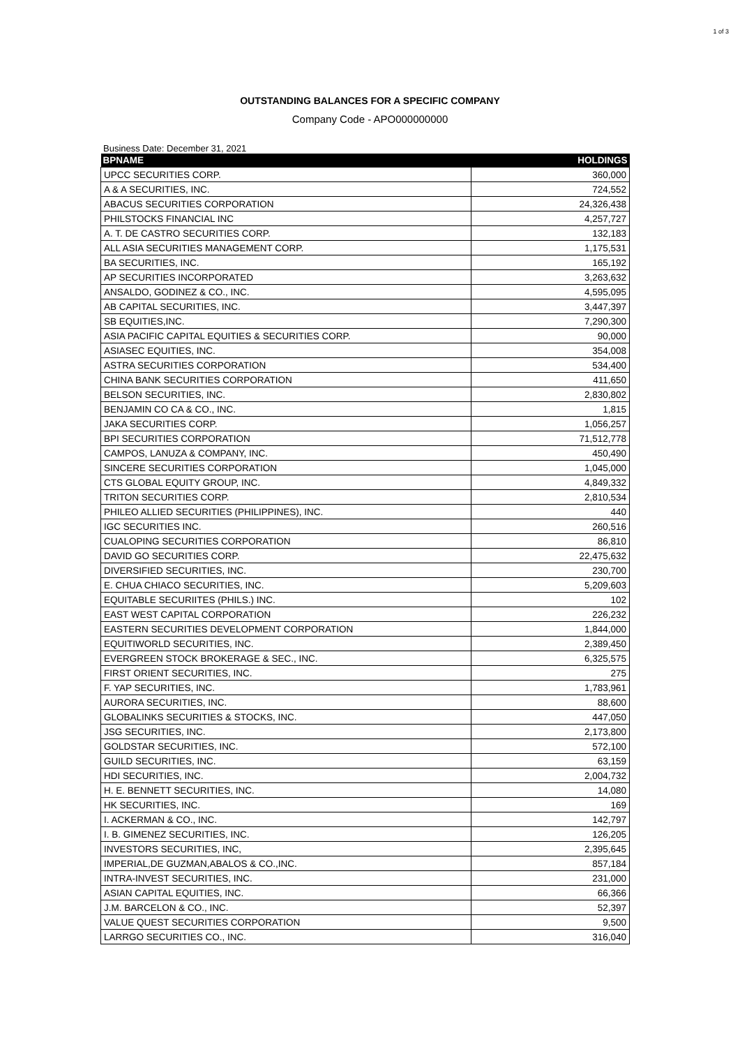1 of 3
OUTSTANDING BALANCES FOR A SPECIFIC COMPANY
Company Code - APO000000000
Business Date: December 31, 2021
| BPNAME | HOLDINGS |
| --- | --- |
| UPCC SECURITIES CORP. | 360,000 |
| A & A SECURITIES, INC. | 724,552 |
| ABACUS SECURITIES CORPORATION | 24,326,438 |
| PHILSTOCKS FINANCIAL INC | 4,257,727 |
| A. T. DE CASTRO SECURITIES CORP. | 132,183 |
| ALL ASIA SECURITIES MANAGEMENT CORP. | 1,175,531 |
| BA SECURITIES, INC. | 165,192 |
| AP SECURITIES INCORPORATED | 3,263,632 |
| ANSALDO, GODINEZ & CO., INC. | 4,595,095 |
| AB CAPITAL SECURITIES, INC. | 3,447,397 |
| SB EQUITIES,INC. | 7,290,300 |
| ASIA PACIFIC CAPITAL EQUITIES & SECURITIES CORP. | 90,000 |
| ASIASEC EQUITIES, INC. | 354,008 |
| ASTRA SECURITIES CORPORATION | 534,400 |
| CHINA BANK SECURITIES CORPORATION | 411,650 |
| BELSON SECURITIES, INC. | 2,830,802 |
| BENJAMIN CO CA & CO., INC. | 1,815 |
| JAKA SECURITIES CORP. | 1,056,257 |
| BPI SECURITIES CORPORATION | 71,512,778 |
| CAMPOS, LANUZA & COMPANY, INC. | 450,490 |
| SINCERE SECURITIES CORPORATION | 1,045,000 |
| CTS GLOBAL EQUITY GROUP, INC. | 4,849,332 |
| TRITON SECURITIES CORP. | 2,810,534 |
| PHILEO ALLIED SECURITIES (PHILIPPINES), INC. | 440 |
| IGC SECURITIES INC. | 260,516 |
| CUALOPING SECURITIES CORPORATION | 86,810 |
| DAVID GO SECURITIES CORP. | 22,475,632 |
| DIVERSIFIED SECURITIES, INC. | 230,700 |
| E. CHUA CHIACO SECURITIES, INC. | 5,209,603 |
| EQUITABLE SECURIITES (PHILS.) INC. | 102 |
| EAST WEST CAPITAL CORPORATION | 226,232 |
| EASTERN SECURITIES DEVELOPMENT CORPORATION | 1,844,000 |
| EQUITIWORLD SECURITIES, INC. | 2,389,450 |
| EVERGREEN STOCK BROKERAGE & SEC., INC. | 6,325,575 |
| FIRST ORIENT SECURITIES, INC. | 275 |
| F. YAP SECURITIES, INC. | 1,783,961 |
| AURORA SECURITIES, INC. | 88,600 |
| GLOBALINKS SECURITIES & STOCKS, INC. | 447,050 |
| JSG SECURITIES, INC. | 2,173,800 |
| GOLDSTAR SECURITIES, INC. | 572,100 |
| GUILD SECURITIES, INC. | 63,159 |
| HDI SECURITIES, INC. | 2,004,732 |
| H. E. BENNETT SECURITIES, INC. | 14,080 |
| HK SECURITIES, INC. | 169 |
| I. ACKERMAN & CO., INC. | 142,797 |
| I. B. GIMENEZ SECURITIES, INC. | 126,205 |
| INVESTORS SECURITIES, INC, | 2,395,645 |
| IMPERIAL,DE GUZMAN,ABALOS & CO.,INC. | 857,184 |
| INTRA-INVEST SECURITIES, INC. | 231,000 |
| ASIAN CAPITAL EQUITIES, INC. | 66,366 |
| J.M. BARCELON & CO., INC. | 52,397 |
| VALUE QUEST SECURITIES CORPORATION | 9,500 |
| LARRGO SECURITIES CO., INC. | 316,040 |